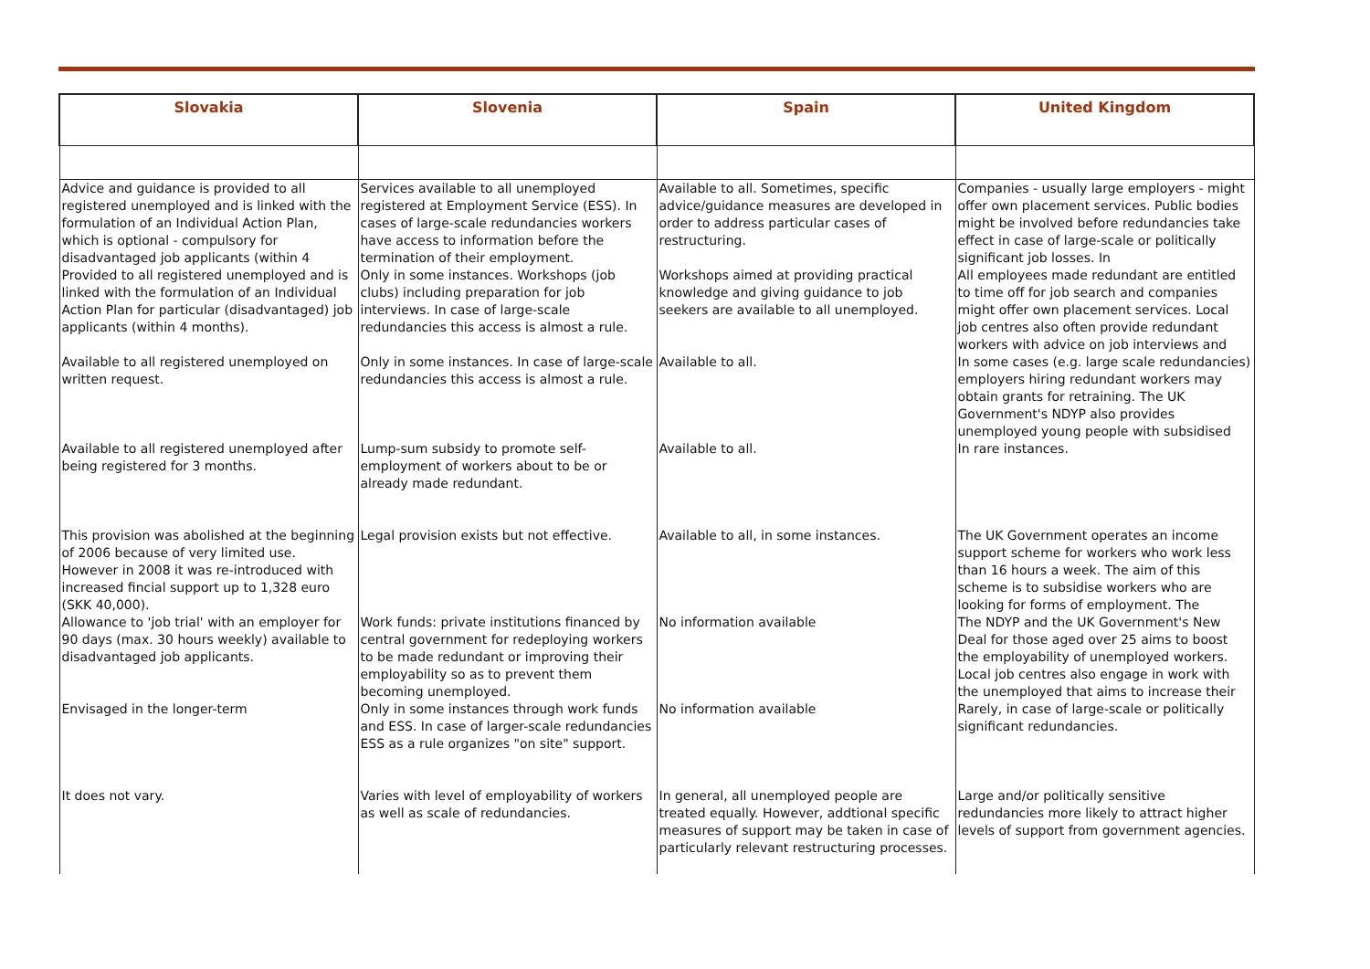| Slovakia | Slovenia | Spain | United Kingdom |
| --- | --- | --- | --- |
| Advice and guidance is provided to all registered unemployed and is linked with the formulation of an Individual Action Plan, which is optional - compulsory for disadvantaged job applicants (within 4 | Services available to all unemployed registered at Employment Service (ESS). In cases of large-scale redundancies workers have access to information before the termination of their employment. | Available to all. Sometimes, specific advice/guidance measures are developed in order to address particular cases of restructuring. | Companies - usually large employers - might offer own placement services. Public bodies might be involved before redundancies take effect in case of large-scale or politically significant job losses. In |
| Provided to all registered unemployed and is linked with the formulation of an Individual Action Plan for particular (disadvantaged) job applicants (within 4 months). | Only in some instances. Workshops (job clubs) including preparation for job interviews. In case of large-scale redundancies this access is almost a rule. | Workshops aimed at providing practical knowledge and giving guidance to job seekers are available to all unemployed. | All employees made redundant are entitled to time off for job search and companies might offer own placement services. Local job centres also often provide redundant workers with advice on job interviews and |
| Available to all registered unemployed on written request. | Only in some instances. In case of large-scale redundancies this access is almost a rule. | Available to all. | In some cases (e.g. large scale redundancies) employers hiring redundant workers may obtain grants for retraining. The UK Government's NDYP also provides unemployed young people with subsidised |
| Available to all registered unemployed after being registered for 3 months. | Lump-sum subsidy to promote self-employment of workers about to be or already made redundant. | Available to all. | In rare instances. |
| This provision was abolished at the beginning of 2006 because of very limited use. However in 2008 it was re-introduced with increased fincial support up to 1,328 euro (SKK 40,000). | Legal provision exists but not effective. | Available to all, in some instances. | The UK Government operates an income support scheme for workers who work less than 16 hours a week. The aim of this scheme is to subsidise workers who are looking for forms of employment. The |
| Allowance to 'job trial' with an employer for 90 days (max. 30 hours weekly) available to disadvantaged job applicants. | Work funds: private institutions financed by central government for redeploying workers to be made redundant or improving their employability so as to prevent them becoming unemployed. | No information available | The NDYP and the UK Government's New Deal for those aged over 25 aims to boost the employability of unemployed workers. Local job centres also engage in work with the unemployed that aims to increase their |
| Envisaged in the longer-term | Only in some instances through work funds and ESS. In case of larger-scale redundancies ESS as a rule organizes "on site" support. | No information available | Rarely, in case of large-scale or politically significant redundancies. |
| It does not vary. | Varies with level of employability of workers as well as scale of redundancies. | In general, all unemployed people are treated equally. However, addtional specific measures of support may be taken in case of particularly relevant restructuring processes. | Large and/or politically sensitive redundancies more likely to attract higher levels of support from government agencies. |